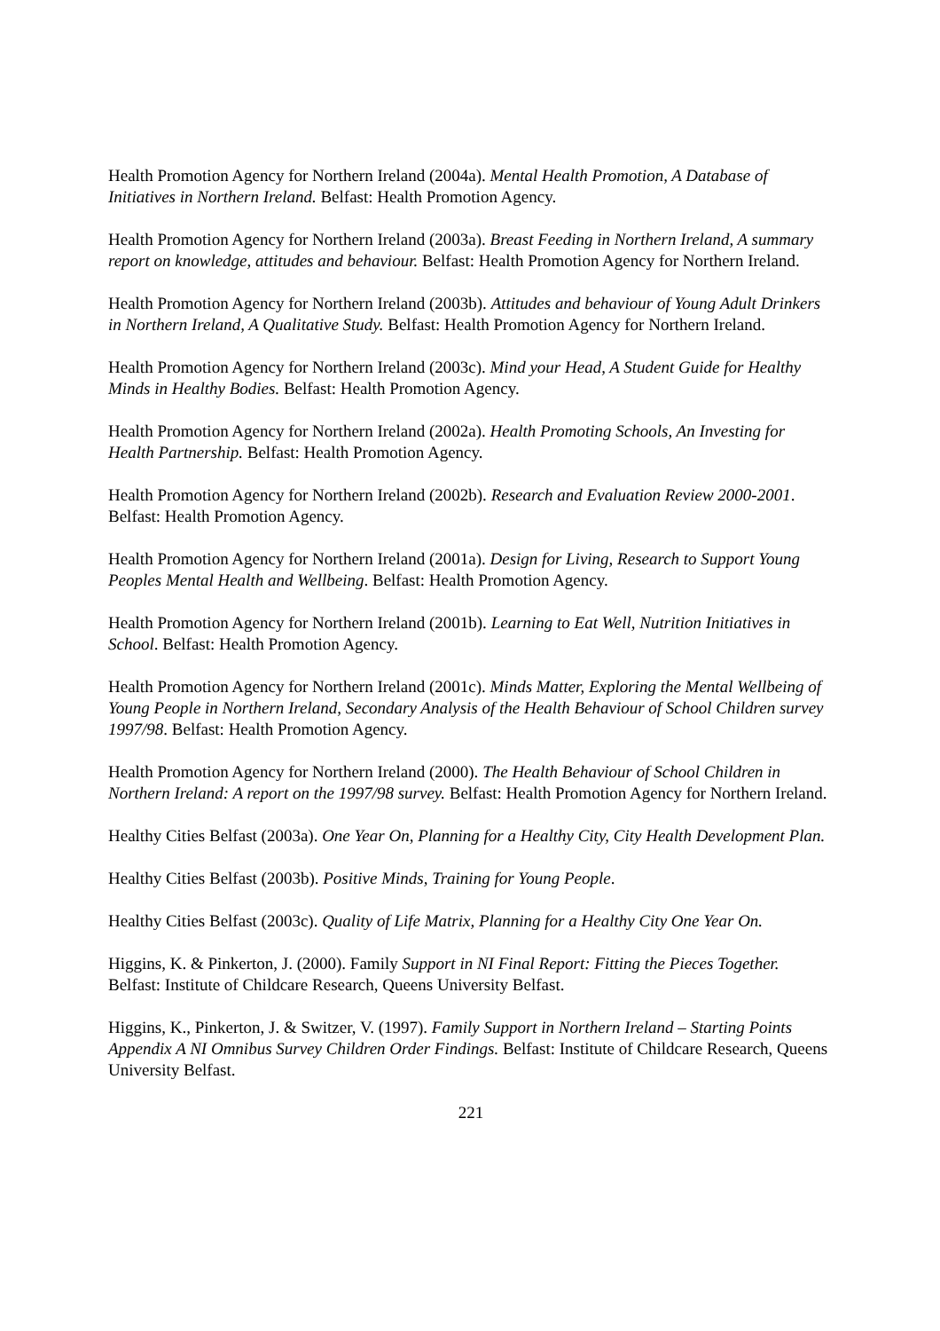Health Promotion Agency for Northern Ireland (2004a). Mental Health Promotion, A Database of Initiatives in Northern Ireland. Belfast: Health Promotion Agency.
Health Promotion Agency for Northern Ireland (2003a). Breast Feeding in Northern Ireland, A summary report on knowledge, attitudes and behaviour. Belfast: Health Promotion Agency for Northern Ireland.
Health Promotion Agency for Northern Ireland (2003b). Attitudes and behaviour of Young Adult Drinkers in Northern Ireland, A Qualitative Study. Belfast: Health Promotion Agency for Northern Ireland.
Health Promotion Agency for Northern Ireland (2003c). Mind your Head, A Student Guide for Healthy Minds in Healthy Bodies. Belfast: Health Promotion Agency.
Health Promotion Agency for Northern Ireland (2002a). Health Promoting Schools, An Investing for Health Partnership. Belfast: Health Promotion Agency.
Health Promotion Agency for Northern Ireland (2002b). Research and Evaluation Review 2000-2001. Belfast: Health Promotion Agency.
Health Promotion Agency for Northern Ireland (2001a). Design for Living, Research to Support Young Peoples Mental Health and Wellbeing. Belfast: Health Promotion Agency.
Health Promotion Agency for Northern Ireland (2001b). Learning to Eat Well, Nutrition Initiatives in School. Belfast: Health Promotion Agency.
Health Promotion Agency for Northern Ireland (2001c). Minds Matter, Exploring the Mental Wellbeing of Young People in Northern Ireland, Secondary Analysis of the Health Behaviour of School Children survey 1997/98. Belfast: Health Promotion Agency.
Health Promotion Agency for Northern Ireland (2000). The Health Behaviour of School Children in Northern Ireland: A report on the 1997/98 survey. Belfast: Health Promotion Agency for Northern Ireland.
Healthy Cities Belfast (2003a). One Year On, Planning for a Healthy City, City Health Development Plan.
Healthy Cities Belfast (2003b). Positive Minds, Training for Young People.
Healthy Cities Belfast (2003c). Quality of Life Matrix, Planning for a Healthy City One Year On.
Higgins, K. & Pinkerton, J. (2000). Family Support in NI Final Report: Fitting the Pieces Together. Belfast: Institute of Childcare Research, Queens University Belfast.
Higgins, K., Pinkerton, J. & Switzer, V. (1997). Family Support in Northern Ireland – Starting Points Appendix A NI Omnibus Survey Children Order Findings. Belfast: Institute of Childcare Research, Queens University Belfast.
221